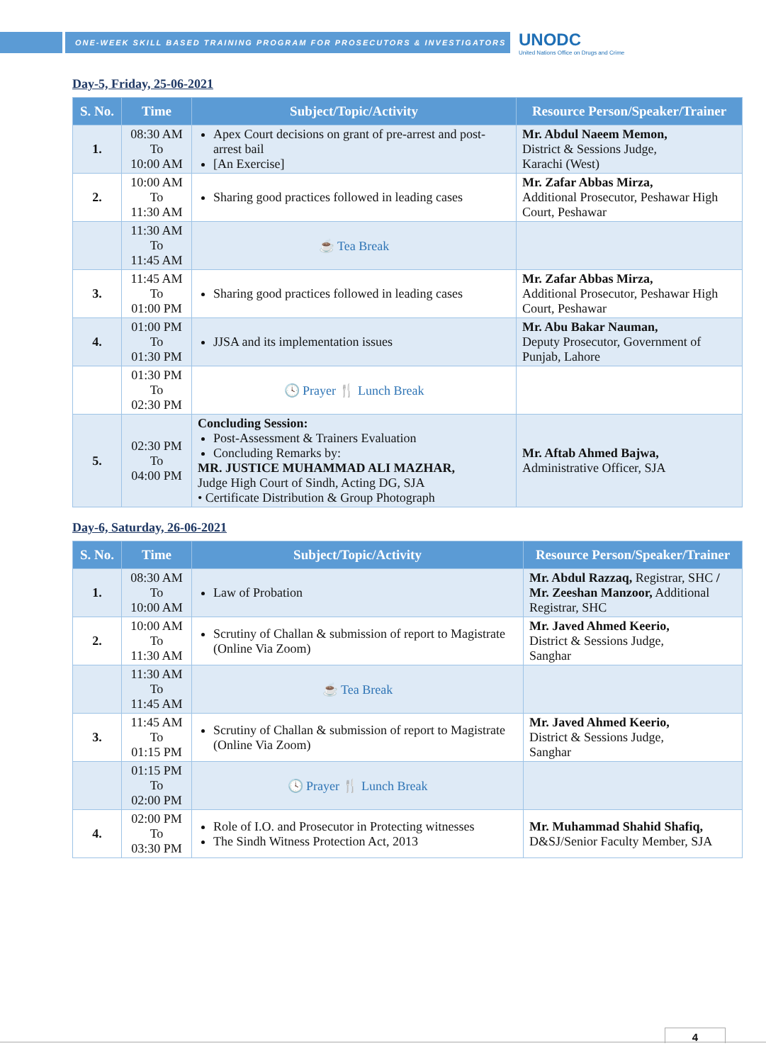ONE-WEEK SKILL BASED TRAINING PROGRAM FOR PROSECUTORS & INVESTIGATORS
UNODC
United Nations Office on Drugs and Crime
Day-5, Friday, 25-06-2021
| S. No. | Time | Subject/Topic/Activity | Resource Person/Speaker/Trainer |
| --- | --- | --- | --- |
| 1. | 08:30 AM To 10:00 AM | Apex Court decisions on grant of pre-arrest and post-arrest bail [An Exercise] | Mr. Abdul Naeem Memon, District & Sessions Judge, Karachi (West) |
| 2. | 10:00 AM To 11:30 AM | Sharing good practices followed in leading cases | Mr. Zafar Abbas Mirza, Additional Prosecutor, Peshawar High Court, Peshawar |
| | 11:30 AM To 11:45 AM | ☕ Tea Break | |
| 3. | 11:45 AM To 01:00 PM | Sharing good practices followed in leading cases | Mr. Zafar Abbas Mirza, Additional Prosecutor, Peshawar High Court, Peshawar |
| 4. | 01:00 PM To 01:30 PM | JJSA and its implementation issues | Mr. Abu Bakar Nauman, Deputy Prosecutor, Government of Punjab, Lahore |
| | 01:30 PM To 02:30 PM | 🕓 Prayer 🍴 Lunch Break | |
| 5. | 02:30 PM To 04:00 PM | Concluding Session: Post-Assessment & Trainers Evaluation Concluding Remarks by: MR. JUSTICE MUHAMMAD ALI MAZHAR, Judge High Court of Sindh, Acting DG, SJA • Certificate Distribution & Group Photograph | Mr. Aftab Ahmed Bajwa, Administrative Officer, SJA |
Day-6, Saturday, 26-06-2021
| S. No. | Time | Subject/Topic/Activity | Resource Person/Speaker/Trainer |
| --- | --- | --- | --- |
| 1. | 08:30 AM To 10:00 AM | Law of Probation | Mr. Abdul Razzaq, Registrar, SHC / Mr. Zeeshan Manzoor, Additional Registrar, SHC |
| 2. | 10:00 AM To 11:30 AM | Scrutiny of Challan & submission of report to Magistrate (Online Via Zoom) | Mr. Javed Ahmed Keerio, District & Sessions Judge, Sanghar |
| | 11:30 AM To 11:45 AM | ☕ Tea Break | |
| 3. | 11:45 AM To 01:15 PM | Scrutiny of Challan & submission of report to Magistrate (Online Via Zoom) | Mr. Javed Ahmed Keerio, District & Sessions Judge, Sanghar |
| | 01:15 PM To 02:00 PM | 🕓 Prayer 🍴 Lunch Break | |
| 4. | 02:00 PM To 03:30 PM | Role of I.O. and Prosecutor in Protecting witnesses The Sindh Witness Protection Act, 2013 | Mr. Muhammad Shahid Shafiq, D&SJ/Senior Faculty Member, SJA |
4